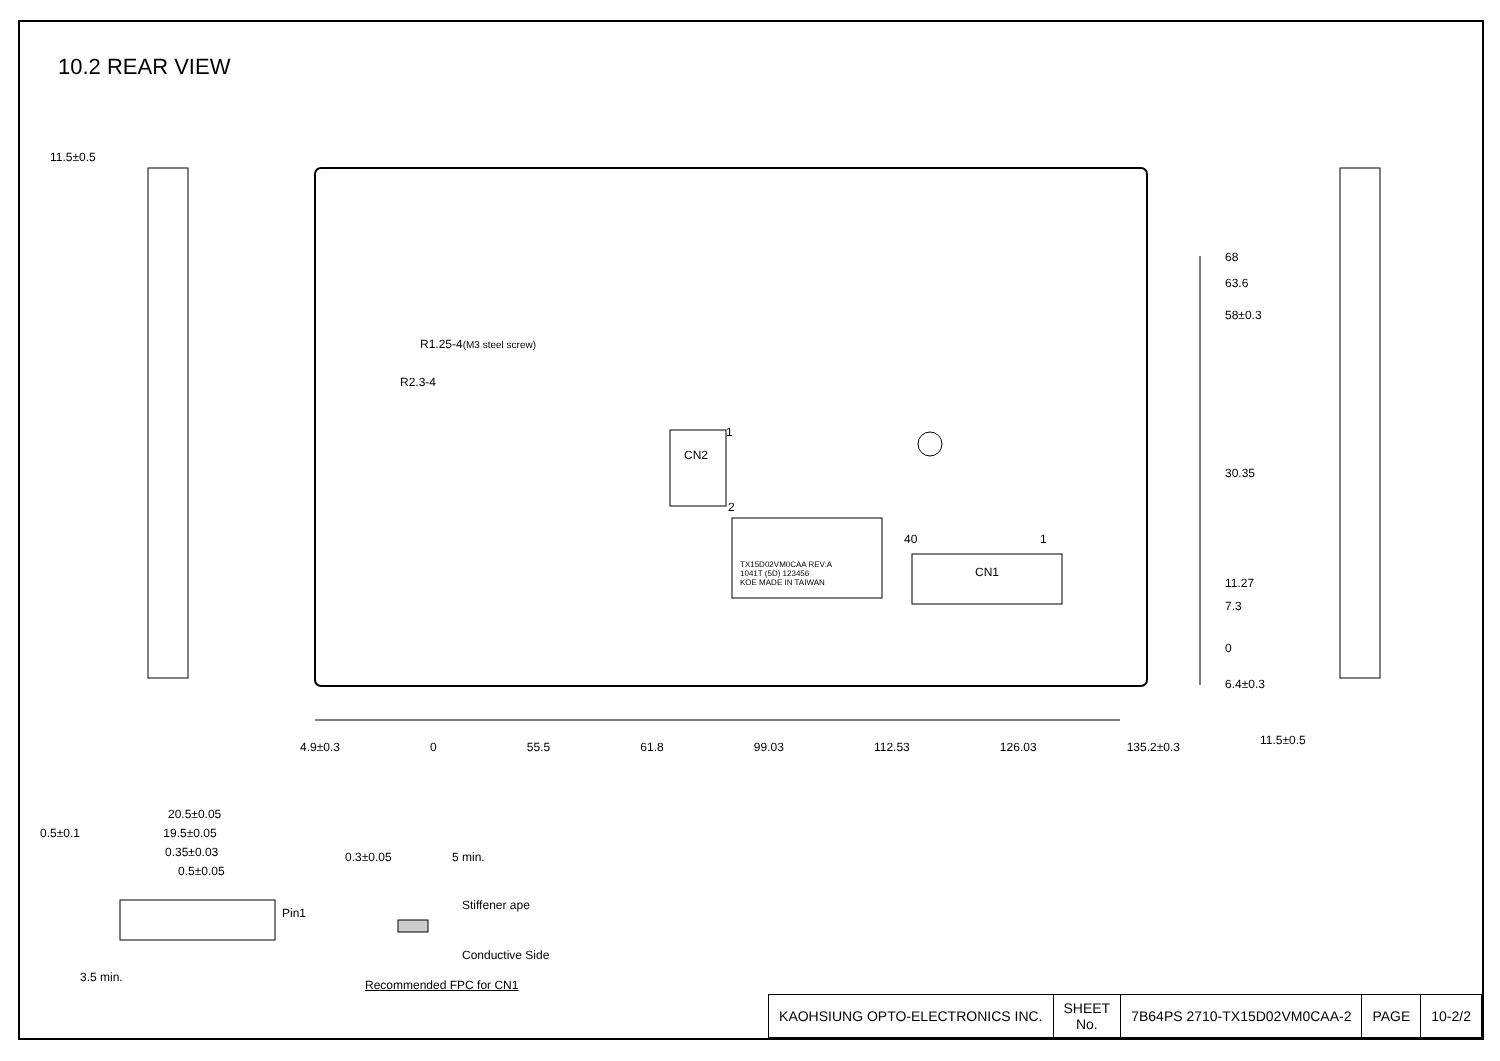10.2 REAR VIEW
11.5±0.5
68
63.6
58±0.3
R1.25-4(M3 steel screw)
R2.3-4
1
CN2
30.35
2
40 1
TX15D02VM0CAA REV:A
1041T (5D) 123456
KOE MADE IN TAIWAN
CN1
11.27
7.3
0
6.4±0.3
4.9±0.3 0 55.5 61.8 99.03 112.53 126.03 135.2±0.3 11.5±0.5
20.5±0.05
0.5±0.1 19.5±0.05
0.35±0.03
0.5±0.05
Pin1
3.5 min.
0.3±0.05 5 min.
Stiffener ape
Conductive Side
Recommended FPC for CN1
| KAOHSIUNG OPTO-ELECTRONICS INC. | SHEET No. | 7B64PS 2710-TX15D02VM0CAA-2 | PAGE | 10-2/2 |